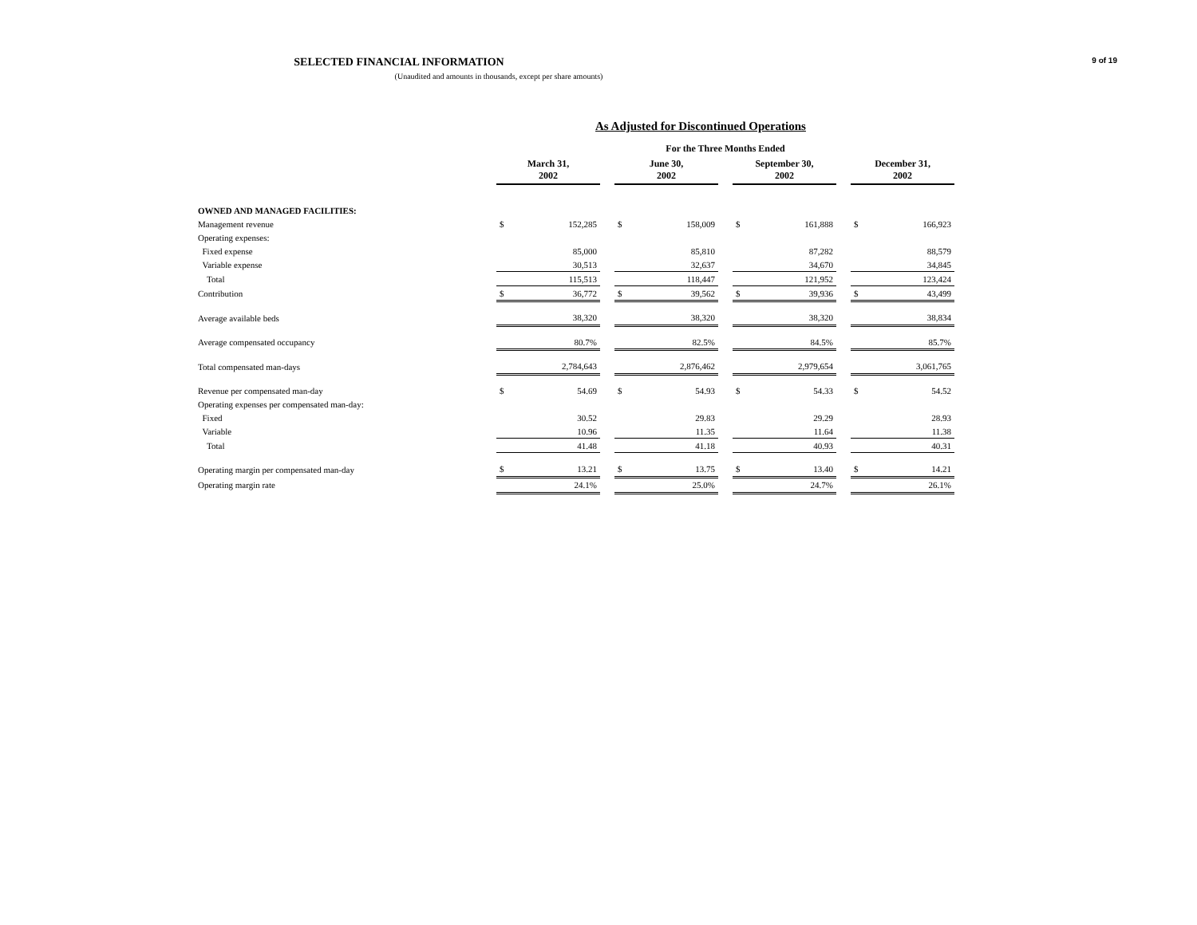SELECTED FINANCIAL INFORMATION
(Unaudited and amounts in thousands, except per share amounts)
9 of 19
As Adjusted for Discontinued Operations
| | For the Three Months Ended | | | | | | | | | | |
| --- | --- | --- | --- | --- | --- | --- | --- | --- | --- | --- | --- |
| | March 31, 2002 | | | June 30, 2002 | | | September 30, 2002 | | | December 31, 2002 | |
| OWNED AND MANAGED FACILITIES: | | | | | | | | | | | |
| Management revenue | $ | 152,285 | | $ | 158,009 | | $ | 161,888 | | $ | 166,923 |
| Operating expenses: | | | | | | | | | | | |
| Fixed expense | | 85,000 | | | 85,810 | | | 87,282 | | | 88,579 |
| Variable expense | | 30,513 | | | 32,637 | | | 34,670 | | | 34,845 |
| Total | | 115,513 | | | 118,447 | | | 121,952 | | | 123,424 |
| Contribution | $ | 36,772 | | $ | 39,562 | | $ | 39,936 | | $ | 43,499 |
| Average available beds | | 38,320 | | | 38,320 | | | 38,320 | | | 38,834 |
| Average compensated occupancy | | 80.7% | | | 82.5% | | | 84.5% | | | 85.7% |
| Total compensated man-days | | 2,784,643 | | | 2,876,462 | | | 2,979,654 | | | 3,061,765 |
| Revenue per compensated man-day | $ | 54.69 | | $ | 54.93 | | $ | 54.33 | | $ | 54.52 |
| Operating expenses per compensated man-day: | | | | | | | | | | | |
| Fixed | | 30.52 | | | 29.83 | | | 29.29 | | | 28.93 |
| Variable | | 10.96 | | | 11.35 | | | 11.64 | | | 11.38 |
| Total | | 41.48 | | | 41.18 | | | 40.93 | | | 40.31 |
| Operating margin per compensated man-day | $ | 13.21 | | $ | 13.75 | | $ | 13.40 | | $ | 14.21 |
| Operating margin rate | | 24.1% | | | 25.0% | | | 24.7% | | | 26.1% |